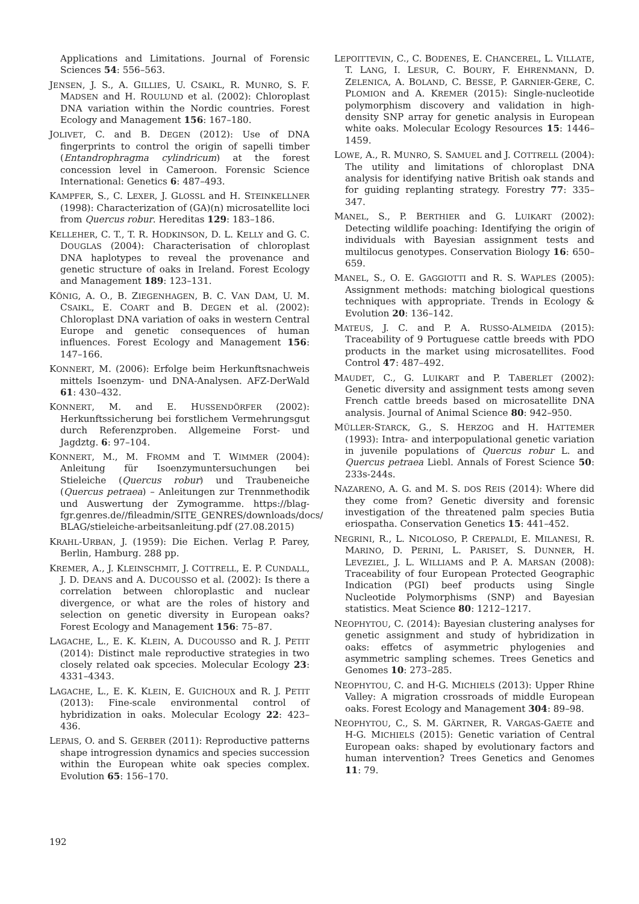Applications and Limitations. Journal of Forensic Sciences 54: 556–563.
JENSEN, J. S., A. GILLIES, U. CSAIKL, R. MUNRO, S. F. MADSEN and H. ROULUND et al. (2002): Chloroplast DNA variation within the Nordic countries. Forest Ecology and Management 156: 167–180.
JOLIVET, C. and B. DEGEN (2012): Use of DNA fingerprints to control the origin of sapelli timber (Entandrophragma cylindricum) at the forest concession level in Cameroon. Forensic Science International: Genetics 6: 487–493.
KAMPFER, S., C. LEXER, J. GLOSSL and H. STEINKELLNER (1998): Characterization of (GA)(n) microsatellite loci from Quercus robur. Hereditas 129: 183–186.
KELLEHER, C. T., T. R. HODKINSON, D. L. KELLY and G. C. DOUGLAS (2004): Characterisation of chloroplast DNA haplotypes to reveal the provenance and genetic structure of oaks in Ireland. Forest Ecology and Management 189: 123–131.
KÖNIG, A. O., B. ZIEGENHAGEN, B. C. VAN DAM, U. M. CSAIKL, E. COART and B. DEGEN et al. (2002): Chloroplast DNA variation of oaks in western Central Europe and genetic consequences of human influences. Forest Ecology and Management 156: 147–166.
KONNERT, M. (2006): Erfolge beim Herkunftsnachweis mittels Isoenzym- und DNA-Analysen. AFZ-DerWald 61: 430–432.
KONNERT, M. and E. HUSSENDÖRFER (2002): Herkunftssicherung bei forstlichem Vermehrungsgut durch Referenzproben. Allgemeine Forst- und Jagdztg. 6: 97–104.
KONNERT, M., M. FROMM and T. WIMMER (2004): Anleitung für Isoenzymuntersuchungen bei Stieleiche (Quercus robur) und Traubeneiche (Quercus petraea) – Anleitungen zur Trennmethodik und Auswertung der Zymogramme. https://blag-fgr.genres.de//fileadmin/SITE_GENRES/downloads/docs/ BLAG/stieleiche-arbeitsanleitung.pdf (27.08.2015)
KRAHL-URBAN, J. (1959): Die Eichen. Verlag P. Parey, Berlin, Hamburg. 288 pp.
KREMER, A., J. KLEINSCHMIT, J. COTTRELL, E. P. CUNDALL, J. D. DEANS and A. DUCOUSSO et al. (2002): Is there a correlation between chloroplastic and nuclear divergence, or what are the roles of history and selection on genetic diversity in European oaks? Forest Ecology and Management 156: 75–87.
LAGACHE, L., E. K. KLEIN, A. DUCOUSSO and R. J. PETIT (2014): Distinct male reproductive strategies in two closely related oak spcecies. Molecular Ecology 23: 4331–4343.
LAGACHE, L., E. K. KLEIN, E. GUICHOUX and R. J. PETIT (2013): Fine-scale environmental control of hybridization in oaks. Molecular Ecology 22: 423–436.
LEPAIS, O. and S. GERBER (2011): Reproductive patterns shape introgression dynamics and species succession within the European white oak species complex. Evolution 65: 156–170.
LEPOITTEVIN, C., C. BODENES, E. CHANCEREL, L. VILLATE, T. LANG, I. LESUR, C. BOURY, F. EHRENMANN, D. ZELENICA, A. BOLAND, C. BESSE, P. GARNIER-GERE, C. PLOMION and A. KREMER (2015): Single-nucleotide polymorphism discovery and validation in high-density SNP array for genetic analysis in European white oaks. Molecular Ecology Resources 15: 1446–1459.
LOWE, A., R. MUNRO, S. SAMUEL and J. COTTRELL (2004): The utility and limitations of chloroplast DNA analysis for identifying native British oak stands and for guiding replanting strategy. Forestry 77: 335–347.
MANEL, S., P. BERTHIER and G. LUIKART (2002): Detecting wildlife poaching: Identifying the origin of individuals with Bayesian assignment tests and multilocus genotypes. Conservation Biology 16: 650–659.
MANEL, S., O. E. GAGGIOTTI and R. S. WAPLES (2005): Assignment methods: matching biological questions techniques with appropriate. Trends in Ecology & Evolution 20: 136–142.
MATEUS, J. C. and P. A. RUSSO-ALMEIDA (2015): Traceability of 9 Portuguese cattle breeds with PDO products in the market using microsatellites. Food Control 47: 487–492.
MAUDET, C., G. LUIKART and P. TABERLET (2002): Genetic diversity and assignment tests among seven French cattle breeds based on microsatellite DNA analysis. Journal of Animal Science 80: 942–950.
MÜLLER-STARCK, G., S. HERZOG and H. HATTEMER (1993): Intra- and interpopulational genetic variation in juvenile populations of Quercus robur L. and Quercus petraea Liebl. Annals of Forest Science 50: 233s-244s.
NAZARENO, A. G. and M. S. DOS REIS (2014): Where did they come from? Genetic diversity and forensic investigation of the threatened palm species Butia eriospatha. Conservation Genetics 15: 441–452.
NEGRINI, R., L. NICOLOSO, P. CREPALDI, E. MILANESI, R. MARINO, D. PERINI, L. PARISET, S. DUNNER, H. LEVEZIEL, J. L. WILLIAMS and P. A. MARSAN (2008): Traceability of four European Protected Geographic Indication (PGI) beef products using Single Nucleotide Polymorphisms (SNP) and Bayesian statistics. Meat Science 80: 1212–1217.
NEOPHYTOU, C. (2014): Bayesian clustering analyses for genetic assignment and study of hybridization in oaks: effetcs of asymmetric phylogenies and asymmetric sampling schemes. Trees Genetics and Genomes 10: 273–285.
NEOPHYTOU, C. and H-G. MICHIELS (2013): Upper Rhine Valley: A migration crossroads of middle European oaks. Forest Ecology and Management 304: 89–98.
NEOPHYTOU, C., S. M. GÄRTNER, R. VARGAS-GAETE and H-G. MICHIELS (2015): Genetic variation of Central European oaks: shaped by evolutionary factors and human intervention? Trees Genetics and Genomes 11: 79.
192